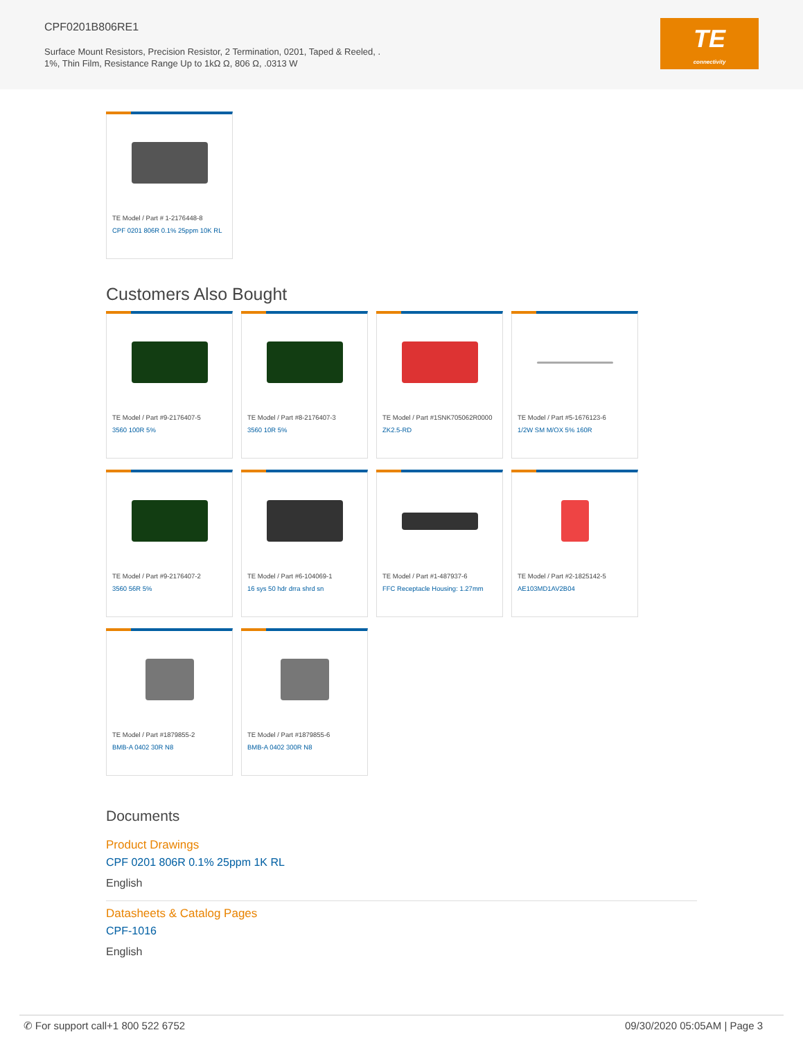CPF0201B806RE1
Surface Mount Resistors, Precision Resistor, 2 Termination, 0201, Taped & Reeled, .
1%, Thin Film, Resistance Range Up to 1kΩ Ω, 806 Ω, .0313 W
TE
connectivity
TE Model / Part # 1-2176448-8
CPF 0201 806R 0.1% 25ppm 10K RL
Customers Also Bought
TE Model / Part #9-2176407-5
3560 100R 5%
TE Model / Part #8-2176407-3
3560 10R 5%
TE Model / Part #1SNK705062R0000
ZK2.5-RD
TE Model / Part #5-1676123-6
1/2W SM M/OX 5% 160R
TE Model / Part #9-2176407-2
3560 56R 5%
TE Model / Part #6-104069-1
16 sys 50 hdr drra shrd sn
TE Model / Part #1-487937-6
FFC Receptacle Housing: 1.27mm
TE Model / Part #2-1825142-5
AE103MD1AV2B04
TE Model / Part #1879855-2
BMB-A 0402 30R N8
TE Model / Part #1879855-6
BMB-A 0402 300R N8
Documents
Product Drawings
CPF 0201 806R 0.1% 25ppm 1K RL
English
Datasheets & Catalog Pages
CPF-1016
English
✆ For support call+1 800 522 6752 09/30/2020 05:05AM | Page 3